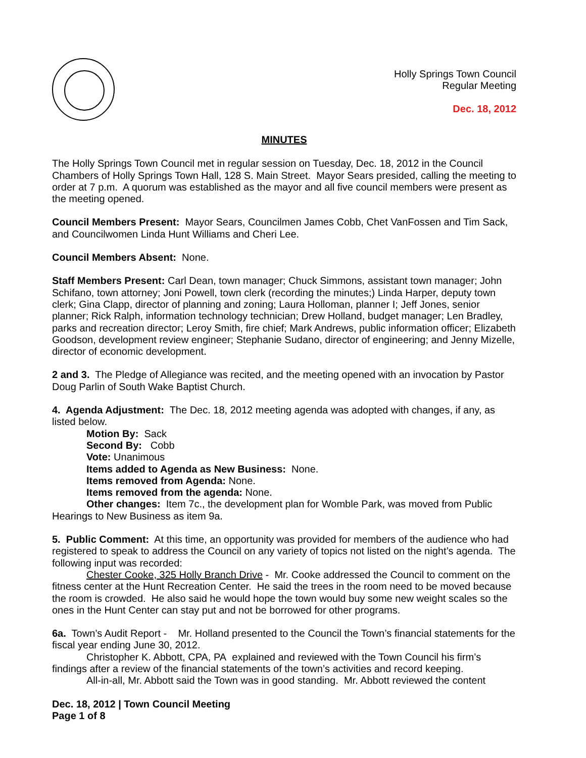Holly Springs Town Council
Regular Meeting
Dec. 18, 2012
MINUTES
The Holly Springs Town Council met in regular session on Tuesday, Dec. 18, 2012 in the Council Chambers of Holly Springs Town Hall, 128 S. Main Street. Mayor Sears presided, calling the meeting to order at 7 p.m. A quorum was established as the mayor and all five council members were present as the meeting opened.
Council Members Present: Mayor Sears, Councilmen James Cobb, Chet VanFossen and Tim Sack, and Councilwomen Linda Hunt Williams and Cheri Lee.
Council Members Absent: None.
Staff Members Present: Carl Dean, town manager; Chuck Simmons, assistant town manager; John Schifano, town attorney; Joni Powell, town clerk (recording the minutes;) Linda Harper, deputy town clerk; Gina Clapp, director of planning and zoning; Laura Holloman, planner I; Jeff Jones, senior planner; Rick Ralph, information technology technician; Drew Holland, budget manager; Len Bradley, parks and recreation director; Leroy Smith, fire chief; Mark Andrews, public information officer; Elizabeth Goodson, development review engineer; Stephanie Sudano, director of engineering; and Jenny Mizelle, director of economic development.
2 and 3. The Pledge of Allegiance was recited, and the meeting opened with an invocation by Pastor Doug Parlin of South Wake Baptist Church.
4. Agenda Adjustment: The Dec. 18, 2012 meeting agenda was adopted with changes, if any, as listed below.
Motion By: Sack
Second By: Cobb
Vote: Unanimous
Items added to Agenda as New Business: None.
Items removed from Agenda: None.
Items removed from the agenda: None.
Other changes: Item 7c., the development plan for Womble Park, was moved from Public Hearings to New Business as item 9a.
5. Public Comment: At this time, an opportunity was provided for members of the audience who had registered to speak to address the Council on any variety of topics not listed on the night’s agenda. The following input was recorded:
Chester Cooke, 325 Holly Branch Drive - Mr. Cooke addressed the Council to comment on the fitness center at the Hunt Recreation Center. He said the trees in the room need to be moved because the room is crowded. He also said he would hope the town would buy some new weight scales so the ones in the Hunt Center can stay put and not be borrowed for other programs.
6a. Town’s Audit Report - Mr. Holland presented to the Council the Town’s financial statements for the fiscal year ending June 30, 2012.
Christopher K. Abbott, CPA, PA explained and reviewed with the Town Council his firm’s findings after a review of the financial statements of the town’s activities and record keeping.
All-in-all, Mr. Abbott said the Town was in good standing. Mr. Abbott reviewed the content
Dec. 18, 2012 | Town Council Meeting
Page 1 of 8